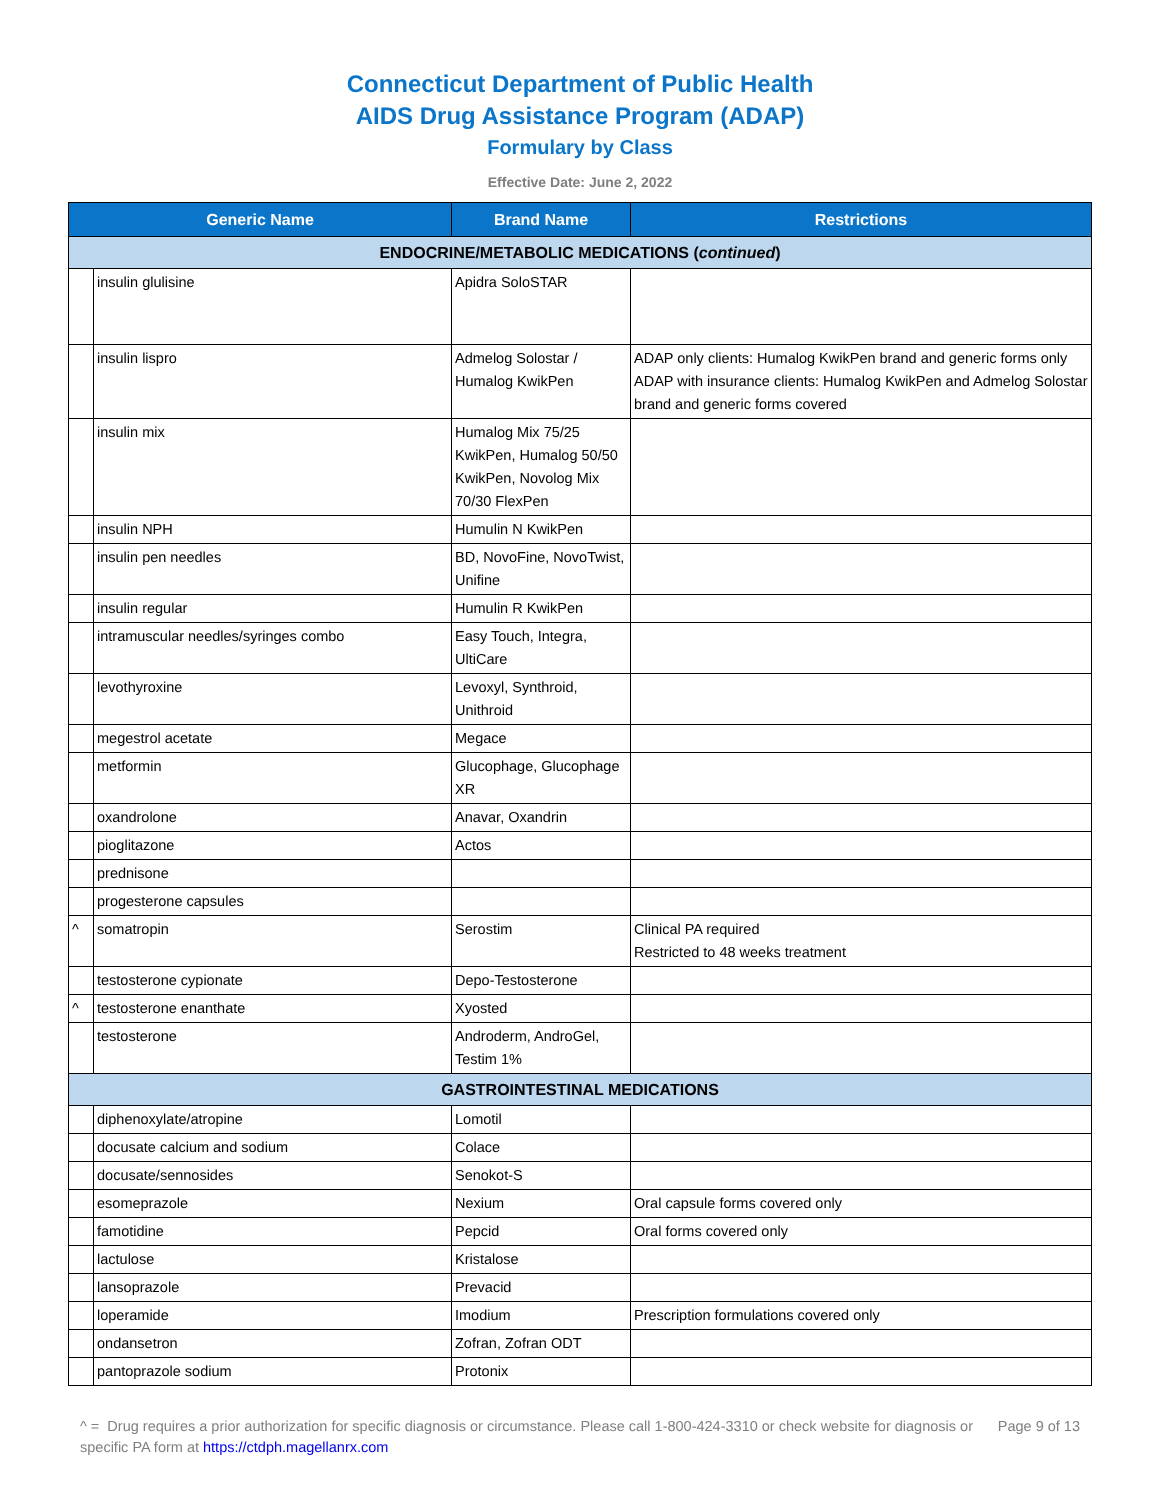Connecticut Department of Public Health
AIDS Drug Assistance Program (ADAP)
Formulary by Class
Effective Date: June 2, 2022
| Generic Name | | Brand Name | Restrictions |
| --- | --- | --- | --- |
| ENDOCRINE/METABOLIC MEDICATIONS ( continued ) | | | |
| | insulin glulisine | Apidra SoloSTAR | |
| | insulin lispro | Admelog Solostar / Humalog KwikPen | ADAP only clients: Humalog KwikPen brand and generic forms only ADAP with insurance clients: Humalog KwikPen and Admelog Solostar brand and generic forms covered |
| | insulin mix | Humalog Mix 75/25 KwikPen, Humalog 50/50 KwikPen, Novolog Mix 70/30 FlexPen | |
| | insulin NPH | Humulin N KwikPen | |
| | insulin pen needles | BD, NovoFine, NovoTwist, Unifine | |
| | insulin regular | Humulin R KwikPen | |
| | intramuscular needles/syringes combo | Easy Touch, Integra, UltiCare | |
| | levothyroxine | Levoxyl, Synthroid, Unithroid | |
| | megestrol acetate | Megace | |
| | metformin | Glucophage, Glucophage XR | |
| | oxandrolone | Anavar, Oxandrin | |
| | pioglitazone | Actos | |
| | prednisone | | |
| | progesterone capsules | | |
| ^ | somatropin | Serostim | Clinical PA required Restricted to 48 weeks treatment |
| | testosterone cypionate | Depo-Testosterone | |
| ^ | testosterone enanthate | Xyosted | |
| | testosterone | Androderm, AndroGel, Testim 1% | |
| GASTROINTESTINAL MEDICATIONS | | | |
| | diphenoxylate/atropine | Lomotil | |
| | docusate calcium and sodium | Colace | |
| | docusate/sennosides | Senokot-S | |
| | esomeprazole | Nexium | Oral capsule forms covered only |
| | famotidine | Pepcid | Oral forms covered only |
| | lactulose | Kristalose | |
| | lansoprazole | Prevacid | |
| | loperamide | Imodium | Prescription formulations covered only |
| | ondansetron | Zofran, Zofran ODT | |
| | pantoprazole sodium | Protonix | |
^ = Drug requires a prior authorization for specific diagnosis or circumstance. Please call 1-800-424-3310 or check website for diagnosis or specific PA form at https://ctdph.magellanrx.com
Page 9 of 13